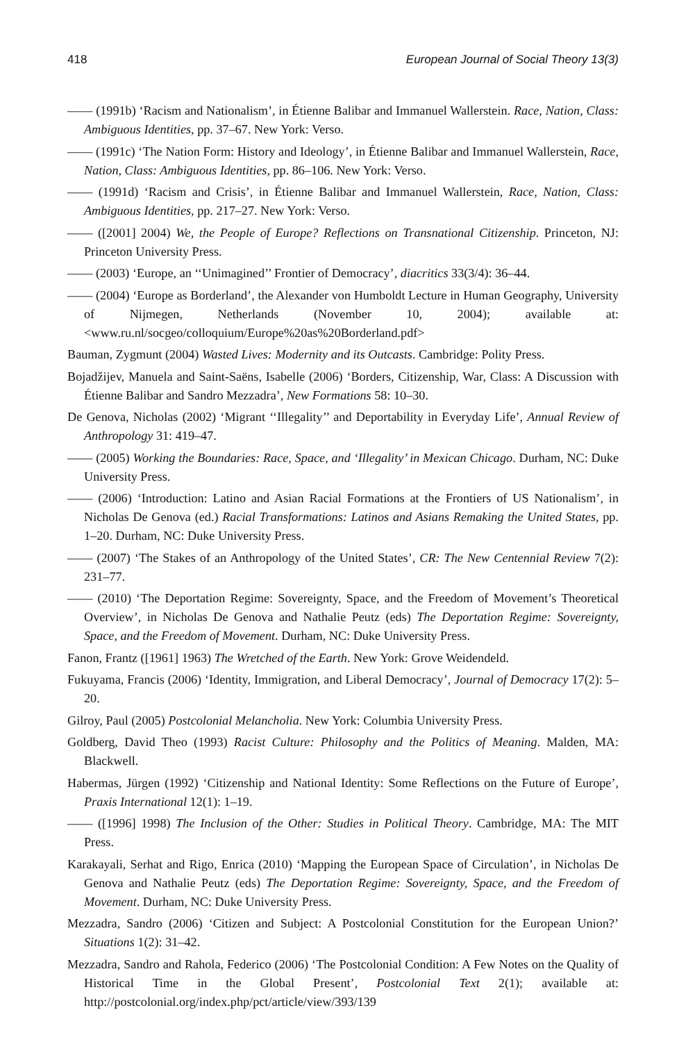418 European Journal of Social Theory 13(3)
—— (1991b) ‘Racism and Nationalism’, in Étienne Balibar and Immanuel Wallerstein. Race, Nation, Class: Ambiguous Identities, pp. 37–67. New York: Verso.
—— (1991c) ‘The Nation Form: History and Ideology’, in Étienne Balibar and Immanuel Wallerstein, Race, Nation, Class: Ambiguous Identities, pp. 86–106. New York: Verso.
—— (1991d) ‘Racism and Crisis’, in Étienne Balibar and Immanuel Wallerstein, Race, Nation, Class: Ambiguous Identities, pp. 217–27. New York: Verso.
—— ([2001] 2004) We, the People of Europe? Reflections on Transnational Citizenship. Princeton, NJ: Princeton University Press.
—— (2003) ‘Europe, an ‘‘Unimagined’’ Frontier of Democracy’, diacritics 33(3/4): 36–44.
—— (2004) ‘Europe as Borderland’, the Alexander von Humboldt Lecture in Human Geography, University of Nijmegen, Netherlands (November 10, 2004); available at: <www.ru.nl/socgeo/colloquium/Europe%20as%20Borderland.pdf>
Bauman, Zygmunt (2004) Wasted Lives: Modernity and its Outcasts. Cambridge: Polity Press.
Bojadžijev, Manuela and Saint-Saëns, Isabelle (2006) ‘Borders, Citizenship, War, Class: A Discussion with Étienne Balibar and Sandro Mezzadra’, New Formations 58: 10–30.
De Genova, Nicholas (2002) ‘Migrant ‘‘Illegality’’ and Deportability in Everyday Life’, Annual Review of Anthropology 31: 419–47.
—— (2005) Working the Boundaries: Race, Space, and ‘Illegality’ in Mexican Chicago. Durham, NC: Duke University Press.
—— (2006) ‘Introduction: Latino and Asian Racial Formations at the Frontiers of US Nationalism’, in Nicholas De Genova (ed.) Racial Transformations: Latinos and Asians Remaking the United States, pp. 1–20. Durham, NC: Duke University Press.
—— (2007) ‘The Stakes of an Anthropology of the United States’, CR: The New Centennial Review 7(2): 231–77.
—— (2010) ‘The Deportation Regime: Sovereignty, Space, and the Freedom of Movement’s Theoretical Overview’, in Nicholas De Genova and Nathalie Peutz (eds) The Deportation Regime: Sovereignty, Space, and the Freedom of Movement. Durham, NC: Duke University Press.
Fanon, Frantz ([1961] 1963) The Wretched of the Earth. New York: Grove Weidendeld.
Fukuyama, Francis (2006) ‘Identity, Immigration, and Liberal Democracy’, Journal of Democracy 17(2): 5–20.
Gilroy, Paul (2005) Postcolonial Melancholia. New York: Columbia University Press.
Goldberg, David Theo (1993) Racist Culture: Philosophy and the Politics of Meaning. Malden, MA: Blackwell.
Habermas, Jürgen (1992) ‘Citizenship and National Identity: Some Reflections on the Future of Europe’, Praxis International 12(1): 1–19.
—— ([1996] 1998) The Inclusion of the Other: Studies in Political Theory. Cambridge, MA: The MIT Press.
Karakayali, Serhat and Rigo, Enrica (2010) ‘Mapping the European Space of Circulation’, in Nicholas De Genova and Nathalie Peutz (eds) The Deportation Regime: Sovereignty, Space, and the Freedom of Movement. Durham, NC: Duke University Press.
Mezzadra, Sandro (2006) ‘Citizen and Subject: A Postcolonial Constitution for the European Union?’ Situations 1(2): 31–42.
Mezzadra, Sandro and Rahola, Federico (2006) ‘The Postcolonial Condition: A Few Notes on the Quality of Historical Time in the Global Present’, Postcolonial Text 2(1); available at: http://postcolonial.org/index.php/pct/article/view/393/139